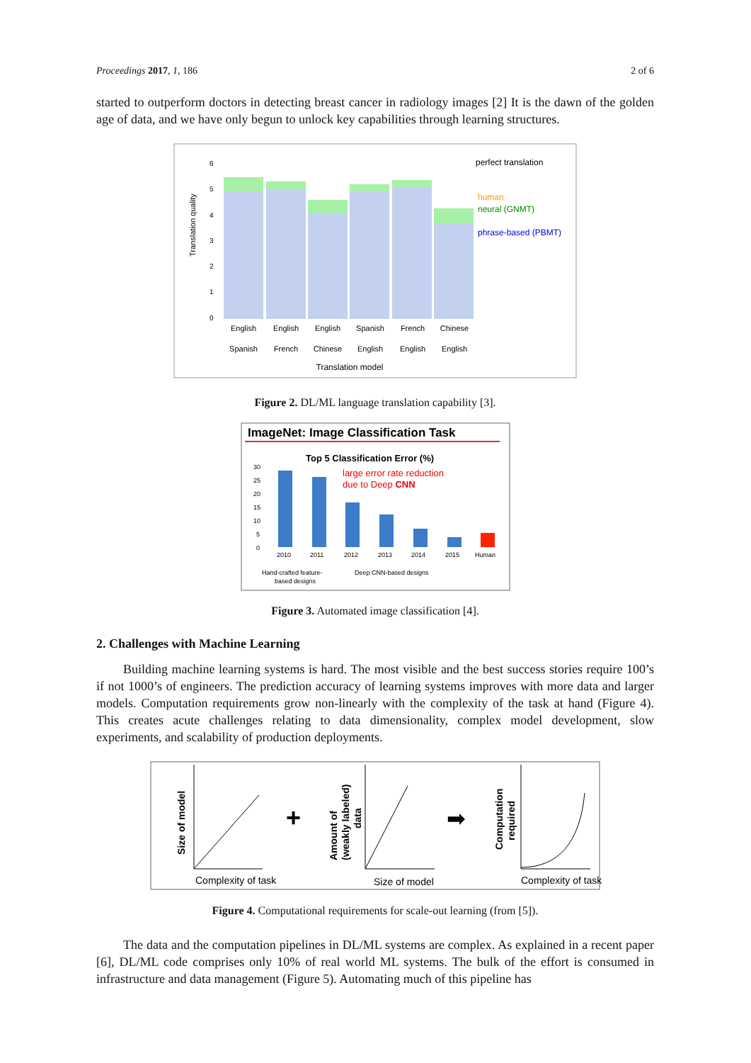Proceedings 2017, 1, 186 2 of 6
started to outperform doctors in detecting breast cancer in radiology images [2] It is the dawn of the golden age of data, and we have only begun to unlock key capabilities through learning structures.
Translation quality
6
5
4
3
2
1
0
perfect translation
human
neural (GNMT)
phrase-based (PBMT)
English
Spanish
English
French
English
Chinese
Spanish
English
French
English
Chinese
English
Translation model
Figure 2. DL/ML language translation capability [3].
ImageNet: Image Classification Task
Top 5 Classification Error (%)
large error rate reduction
due to Deep CNN
30
25
20
15
10
5
0
2010
2011
2012
2013
2014
2015
Human
Hand-crafted feature-
based designs
Deep CNN-based designs
Figure 3. Automated image classification [4].
2. Challenges with Machine Learning
Building machine learning systems is hard. The most visible and the best success stories require 100’s if not 1000’s of engineers. The prediction accuracy of learning systems improves with more data and larger models. Computation requirements grow non-linearly with the complexity of the task at hand (Figure 4). This creates acute challenges relating to data dimensionality, complex model development, slow experiments, and scalability of production deployments.
Size of model
Amount of
(weakly labeled)
data
Computation
required
Complexity of task
Size of model
Complexity of task
+
➡
Figure 4. Computational requirements for scale-out learning (from [5]).
The data and the computation pipelines in DL/ML systems are complex. As explained in a recent paper [6], DL/ML code comprises only 10% of real world ML systems. The bulk of the effort is consumed in infrastructure and data management (Figure 5). Automating much of this pipeline has